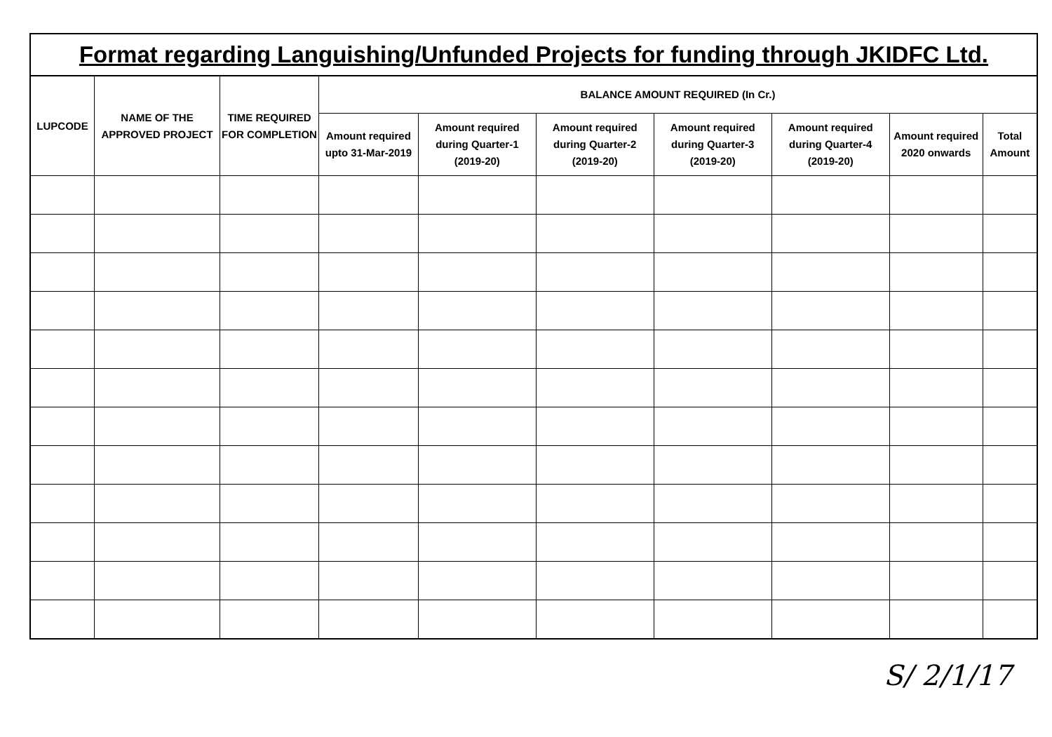Format regarding Languishing/Unfunded Projects for funding through JKIDFC Ltd.
| LUPCODE | NAME OF THE APPROVED PROJECT | TIME REQUIRED FOR COMPLETION | BALANCE AMOUNT REQUIRED (In Cr.) | | | | | | |
| --- | --- | --- | --- | --- | --- | --- | --- | --- | --- |
| | | | Amount required upto 31-Mar-2019 | Amount required during Quarter-1 (2019-20) | Amount required during Quarter-2 (2019-20) | Amount required during Quarter-3 (2019-20) | Amount required during Quarter-4 (2019-20) | Amount required 2020 onwards | Total Amount |
S/ 2/1/17